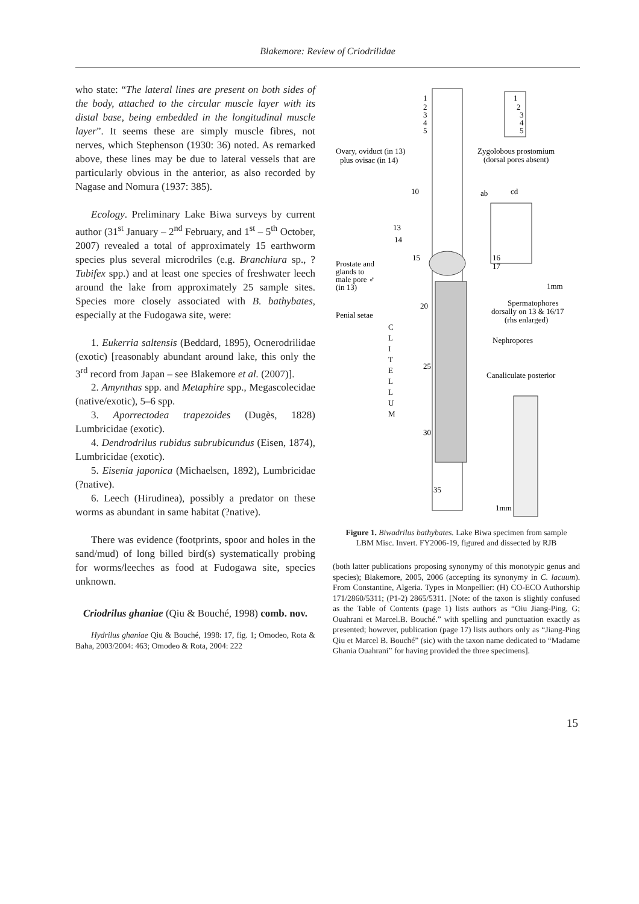Blakemore: Review of Criodrilidae
who state: “The lateral lines are present on both sides of the body, attached to the circular muscle layer with its distal base, being embedded in the longitudinal muscle layer”. It seems these are simply muscle fibres, not nerves, which Stephenson (1930: 36) noted. As remarked above, these lines may be due to lateral vessels that are particularly obvious in the anterior, as also recorded by Nagase and Nomura (1937: 385).
Ecology. Preliminary Lake Biwa surveys by current author (31<sup>st</sup> January – 2<sup>nd</sup> February, and 1<sup>st</sup> – 5<sup>th</sup> October, 2007) revealed a total of approximately 15 earthworm species plus several microdriles (e.g. Branchiura sp., ?Tubifex spp.) and at least one species of freshwater leech around the lake from approximately 25 sample sites. Species more closely associated with B. bathybates, especially at the Fudogawa site, were:
1. Eukerria saltensis (Beddard, 1895), Ocnerodrilidae (exotic) [reasonably abundant around lake, this only the 3<sup>rd</sup> record from Japan – see Blakemore et al. (2007)].
2. Amynthas spp. and Metaphire spp., Megascolecidae (native/exotic), 5–6 spp.
3. Aporrectodea trapezoides (Dugès, 1828) Lumbricidae (exotic).
4. Dendrodrilus rubidus subrubicundus (Eisen, 1874), Lumbricidae (exotic).
5. Eisenia japonica (Michaelsen, 1892), Lumbricidae (?native).
6. Leech (Hirudinea), possibly a predator on these worms as abundant in same habitat (?native).
There was evidence (footprints, spoor and holes in the sand/mud) of long billed bird(s) systematically probing for worms/leeches as food at Fudogawa site, species unknown.
Criodrilus ghaniae (Qiu & Bouché, 1998) comb. nov.
Hydrilus ghaniae Qiu & Bouché, 1998: 17, fig. 1; Omodeo, Rota & Baha, 2003/2004: 463; Omodeo & Rota, 2004: 222
1
2
3
4
5
1
2
3
4
5
Ovary, oviduct (in 13)
plus ovisac (in 14)
Zygolobous prostomium
(dorsal pores absent)
10
ab
cd
13
14
15
Prostate and
glands to
male pore ♂
(in 13)
16
17
1mm
20
Spermatophores
dorsally on 13 & 16/17
(rhs enlarged)
Penial setae
C
L
I
T
E
L
L
U
M
Nephropores
25
Canaliculate posterior
30
35
1mm
Figure 1. Biwadrilus bathybates. Lake Biwa specimen from sample LBM Misc. Invert. FY2006-19, figured and dissected by RJB
(both latter publications proposing synonymy of this monotypic genus and species); Blakemore, 2005, 2006 (accepting its synonymy in C. lacuum). From Constantine, Algeria. Types in Monpellier: (H) CO-ECO Authorship 171/2860/5311; (P1-2) 2865/5311. [Note: of the taxon is slightly confused as the Table of Contents (page 1) lists authors as “Oiu Jiang-Ping, G; Ouahrani et Marcel.B. Bouché.” with spelling and punctuation exactly as presented; however, publication (page 17) lists authors only as “Jiang-Ping Qiu et Marcel B. Bouché” (sic) with the taxon name dedicated to “Madame Ghania Ouahrani” for having provided the three specimens].
15